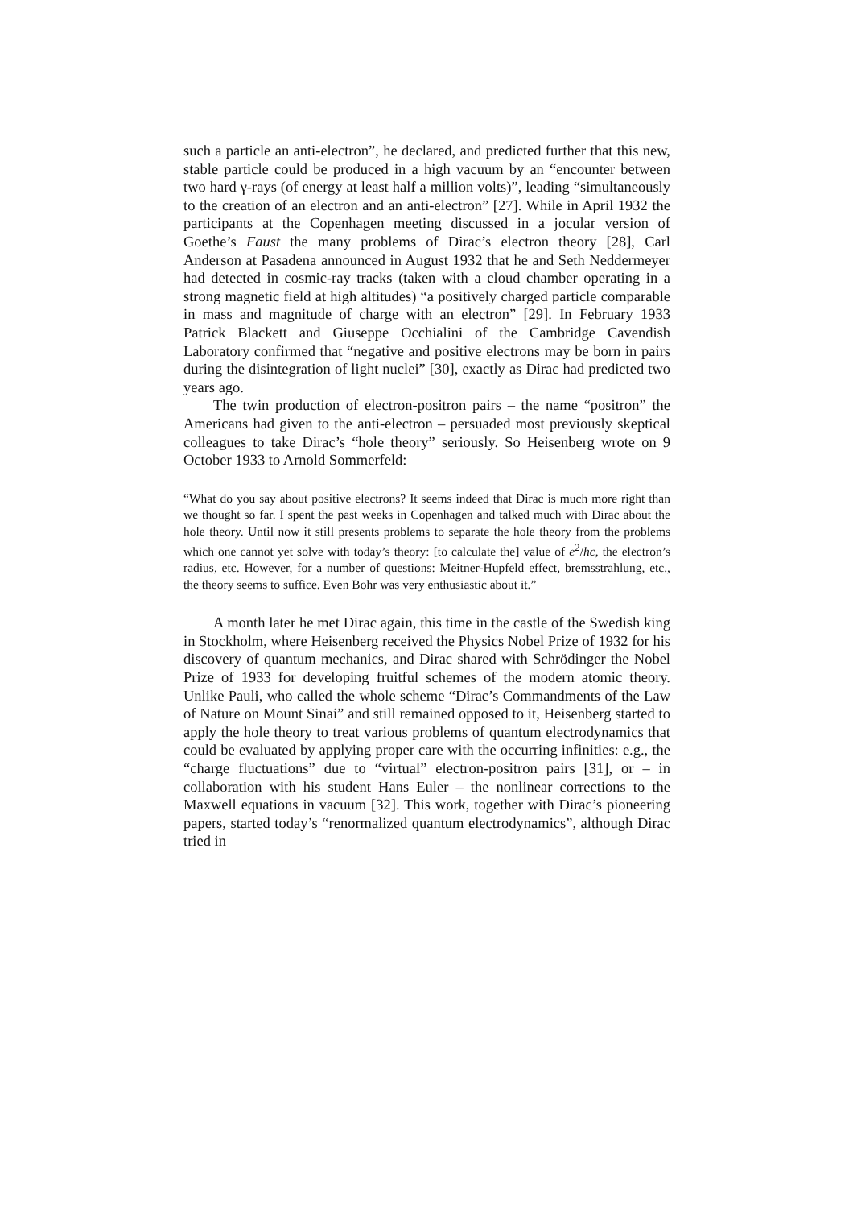such a particle an anti-electron”, he declared, and predicted further that this new, stable particle could be produced in a high vacuum by an “encounter between two hard γ-rays (of energy at least half a million volts)”, leading “simultaneously to the creation of an electron and an anti-electron” [27]. While in April 1932 the participants at the Copenhagen meeting discussed in a jocular version of Goethe’s Faust the many problems of Dirac’s electron theory [28], Carl Anderson at Pasadena announced in August 1932 that he and Seth Neddermeyer had detected in cosmic-ray tracks (taken with a cloud chamber operating in a strong magnetic field at high altitudes) “a positively charged particle comparable in mass and magnitude of charge with an electron” [29]. In February 1933 Patrick Blackett and Giuseppe Occhialini of the Cambridge Cavendish Laboratory confirmed that “negative and positive electrons may be born in pairs during the disintegration of light nuclei” [30], exactly as Dirac had predicted two years ago.
The twin production of electron-positron pairs – the name “positron” the Americans had given to the anti-electron – persuaded most previously skeptical colleagues to take Dirac’s “hole theory” seriously. So Heisenberg wrote on 9 October 1933 to Arnold Sommerfeld:
“What do you say about positive electrons? It seems indeed that Dirac is much more right than we thought so far. I spent the past weeks in Copenhagen and talked much with Dirac about the hole theory. Until now it still presents problems to separate the hole theory from the problems which one cannot yet solve with today’s theory: [to calculate the] value of e<sup>2</sup>/hc, the electron’s radius, etc. However, for a number of questions: Meitner-Hupfeld effect, bremsstrahlung, etc., the theory seems to suffice. Even Bohr was very enthusiastic about it.”
A month later he met Dirac again, this time in the castle of the Swedish king in Stockholm, where Heisenberg received the Physics Nobel Prize of 1932 for his discovery of quantum mechanics, and Dirac shared with Schrödinger the Nobel Prize of 1933 for developing fruitful schemes of the modern atomic theory. Unlike Pauli, who called the whole scheme “Dirac’s Commandments of the Law of Nature on Mount Sinai” and still remained opposed to it, Heisenberg started to apply the hole theory to treat various problems of quantum electrodynamics that could be evaluated by applying proper care with the occurring infinities: e.g., the “charge fluctuations” due to “virtual” electron-positron pairs [31], or – in collaboration with his student Hans Euler – the nonlinear corrections to the Maxwell equations in vacuum [32]. This work, together with Dirac’s pioneering papers, started today’s “renormalized quantum electrodynamics”, although Dirac tried in